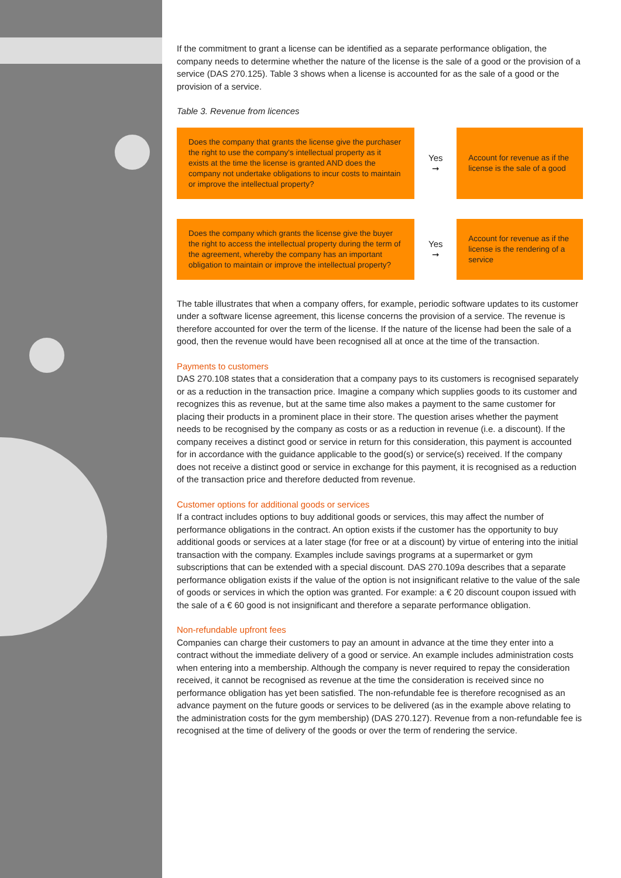If the commitment to grant a license can be identified as a separate performance obligation, the company needs to determine whether the nature of the license is the sale of a good or the provision of a service (DAS 270.125). Table 3 shows when a license is accounted for as the sale of a good or the provision of a service.
Table 3. Revenue from licences
| Does the company that grants the license give the purchaser the right to use the company's intellectual property as it exists at the time the license is granted AND does the company not undertake obligations to incur costs to maintain or improve the intellectual property? | Yes ➞ | Account for revenue as if the license is the sale of a good |
| Does the company which grants the license give the buyer the right to access the intellectual property during the term of the agreement, whereby the company has an important obligation to maintain or improve the intellectual property? | Yes ➞ | Account for revenue as if the license is the rendering of a service |
The table illustrates that when a company offers, for example, periodic software updates to its customer under a software license agreement, this license concerns the provision of a service. The revenue is therefore accounted for over the term of the license. If the nature of the license had been the sale of a good, then the revenue would have been recognised all at once at the time of the transaction.
Payments to customers
DAS 270.108 states that a consideration that a company pays to its customers is recognised separately or as a reduction in the transaction price. Imagine a company which supplies goods to its customer and recognizes this as revenue, but at the same time also makes a payment to the same customer for placing their products in a prominent place in their store. The question arises whether the payment needs to be recognised by the company as costs or as a reduction in revenue (i.e. a discount). If the company receives a distinct good or service in return for this consideration, this payment is accounted for in accordance with the guidance applicable to the good(s) or service(s) received. If the company does not receive a distinct good or service in exchange for this payment, it is recognised as a reduction of the transaction price and therefore deducted from revenue.
Customer options for additional goods or services
If a contract includes options to buy additional goods or services, this may affect the number of performance obligations in the contract. An option exists if the customer has the opportunity to buy additional goods or services at a later stage (for free or at a discount) by virtue of entering into the initial transaction with the company. Examples include savings programs at a supermarket or gym subscriptions that can be extended with a special discount. DAS 270.109a describes that a separate performance obligation exists if the value of the option is not insignificant relative to the value of the sale of goods or services in which the option was granted. For example: a € 20 discount coupon issued with the sale of a € 60 good is not insignificant and therefore a separate performance obligation.
Non-refundable upfront fees
Companies can charge their customers to pay an amount in advance at the time they enter into a contract without the immediate delivery of a good or service. An example includes administration costs when entering into a membership. Although the company is never required to repay the consideration received, it cannot be recognised as revenue at the time the consideration is received since no performance obligation has yet been satisfied. The non-refundable fee is therefore recognised as an advance payment on the future goods or services to be delivered (as in the example above relating to the administration costs for the gym membership) (DAS 270.127). Revenue from a non-refundable fee is recognised at the time of delivery of the goods or over the term of rendering the service.